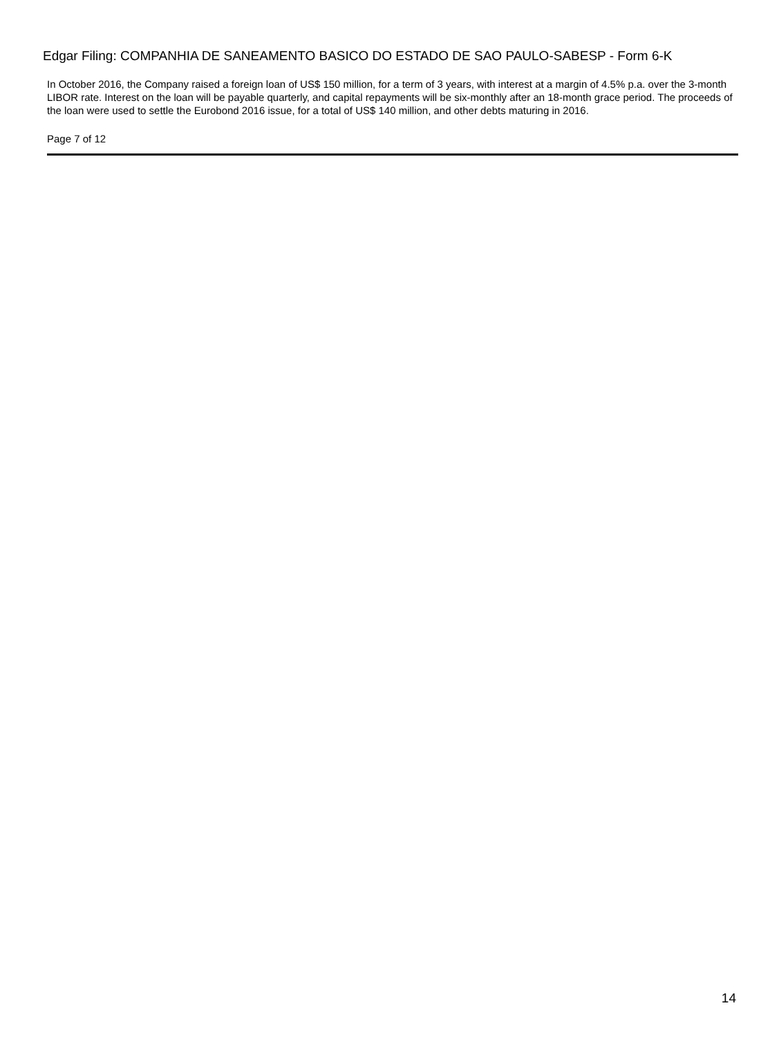Edgar Filing: COMPANHIA DE SANEAMENTO BASICO DO ESTADO DE SAO PAULO-SABESP - Form 6-K
In October 2016, the Company raised a foreign loan of US$ 150 million, for a term of 3 years, with interest at a margin of 4.5% p.a. over the 3-month LIBOR rate. Interest on the loan will be payable quarterly, and capital repayments will be six-monthly after an 18-month grace period. The proceeds of the loan were used to settle the Eurobond 2016 issue, for a total of US$ 140 million, and other debts maturing in 2016.
Page 7 of 12
14